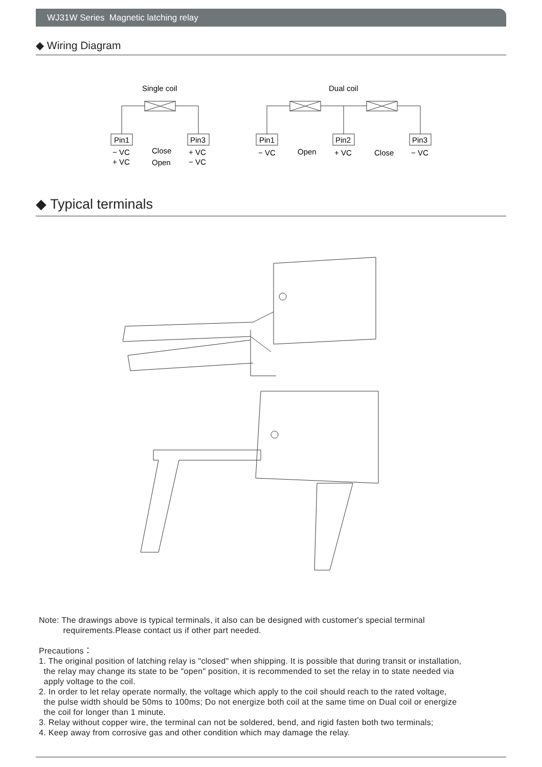WJ31W Series Magnetic latching relay
◆ Wiring Diagram
Single coil
Dual coil
Pin1
Pin3
Pin1
Pin2
Pin3
− VC
+ VC
Close
Open
+ VC
− VC
− VC
Open
+ VC
Close
− VC
◆ Typical terminals
Note: The drawings above is typical terminals, it also can be designed with customer's special terminal
requirements.Please contact us if other part needed.
Precautions：
1. The original position of latching relay is "closed" when shipping. It is possible that during transit or installation,
the relay may change its state to be "open" position, it is recommended to set the relay in to state needed via
apply voltage to the coil.
2. In order to let relay operate normally, the voltage which apply to the coil should reach to the rated voltage,
the pulse width should be 50ms to 100ms; Do not energize both coil at the same time on Dual coil or energize
the coil for longer than 1 minute.
3. Relay without copper wire, the terminal can not be soldered, bend, and rigid fasten both two terminals;
4. Keep away from corrosive gas and other condition which may damage the relay.